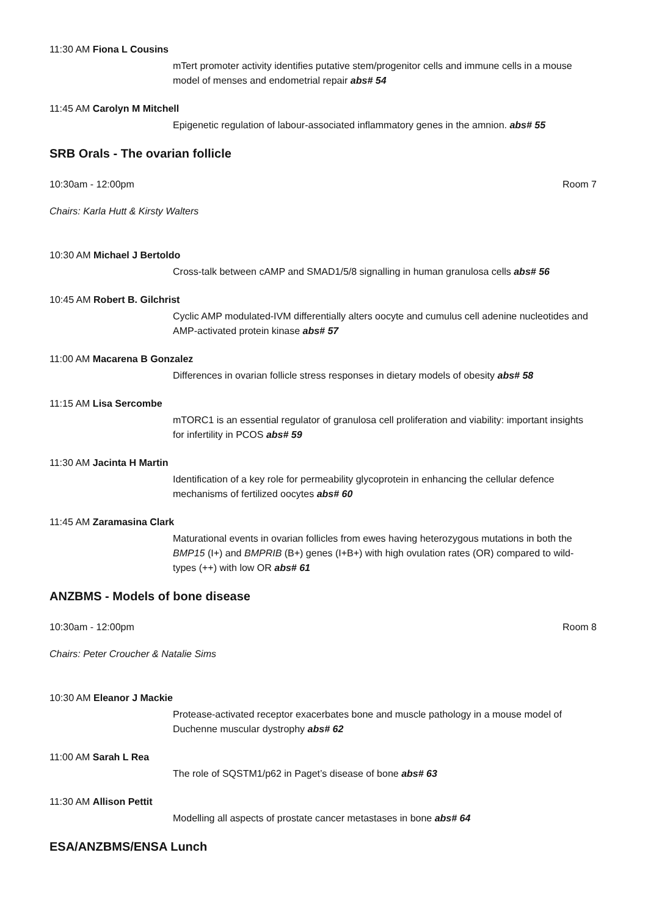11:30 AM Fiona L Cousins
mTert promoter activity identifies putative stem/progenitor cells and immune cells in a mouse model of menses and endometrial repair abs# 54
11:45 AM Carolyn M Mitchell
Epigenetic regulation of labour-associated inflammatory genes in the amnion. abs# 55
SRB Orals - The ovarian follicle
10:30am - 12:00pm Room 7
Chairs: Karla Hutt & Kirsty Walters
10:30 AM Michael J Bertoldo
Cross-talk between cAMP and SMAD1/5/8 signalling in human granulosa cells abs# 56
10:45 AM Robert B. Gilchrist
Cyclic AMP modulated-IVM differentially alters oocyte and cumulus cell adenine nucleotides and AMP-activated protein kinase abs# 57
11:00 AM Macarena B Gonzalez
Differences in ovarian follicle stress responses in dietary models of obesity abs# 58
11:15 AM Lisa Sercombe
mTORC1 is an essential regulator of granulosa cell proliferation and viability: important insights for infertility in PCOS abs# 59
11:30 AM Jacinta H Martin
Identification of a key role for permeability glycoprotein in enhancing the cellular defence mechanisms of fertilized oocytes abs# 60
11:45 AM Zaramasina Clark
Maturational events in ovarian follicles from ewes having heterozygous mutations in both the BMP15 (I+) and BMPRIB (B+) genes (I+B+) with high ovulation rates (OR) compared to wild-types (++) with low OR abs# 61
ANZBMS - Models of bone disease
10:30am - 12:00pm Room 8
Chairs: Peter Croucher & Natalie Sims
10:30 AM Eleanor J Mackie
Protease-activated receptor exacerbates bone and muscle pathology in a mouse model of Duchenne muscular dystrophy abs# 62
11:00 AM Sarah L Rea
The role of SQSTM1/p62 in Paget’s disease of bone abs# 63
11:30 AM Allison Pettit
Modelling all aspects of prostate cancer metastases in bone abs# 64
ESA/ANZBMS/ENSA Lunch